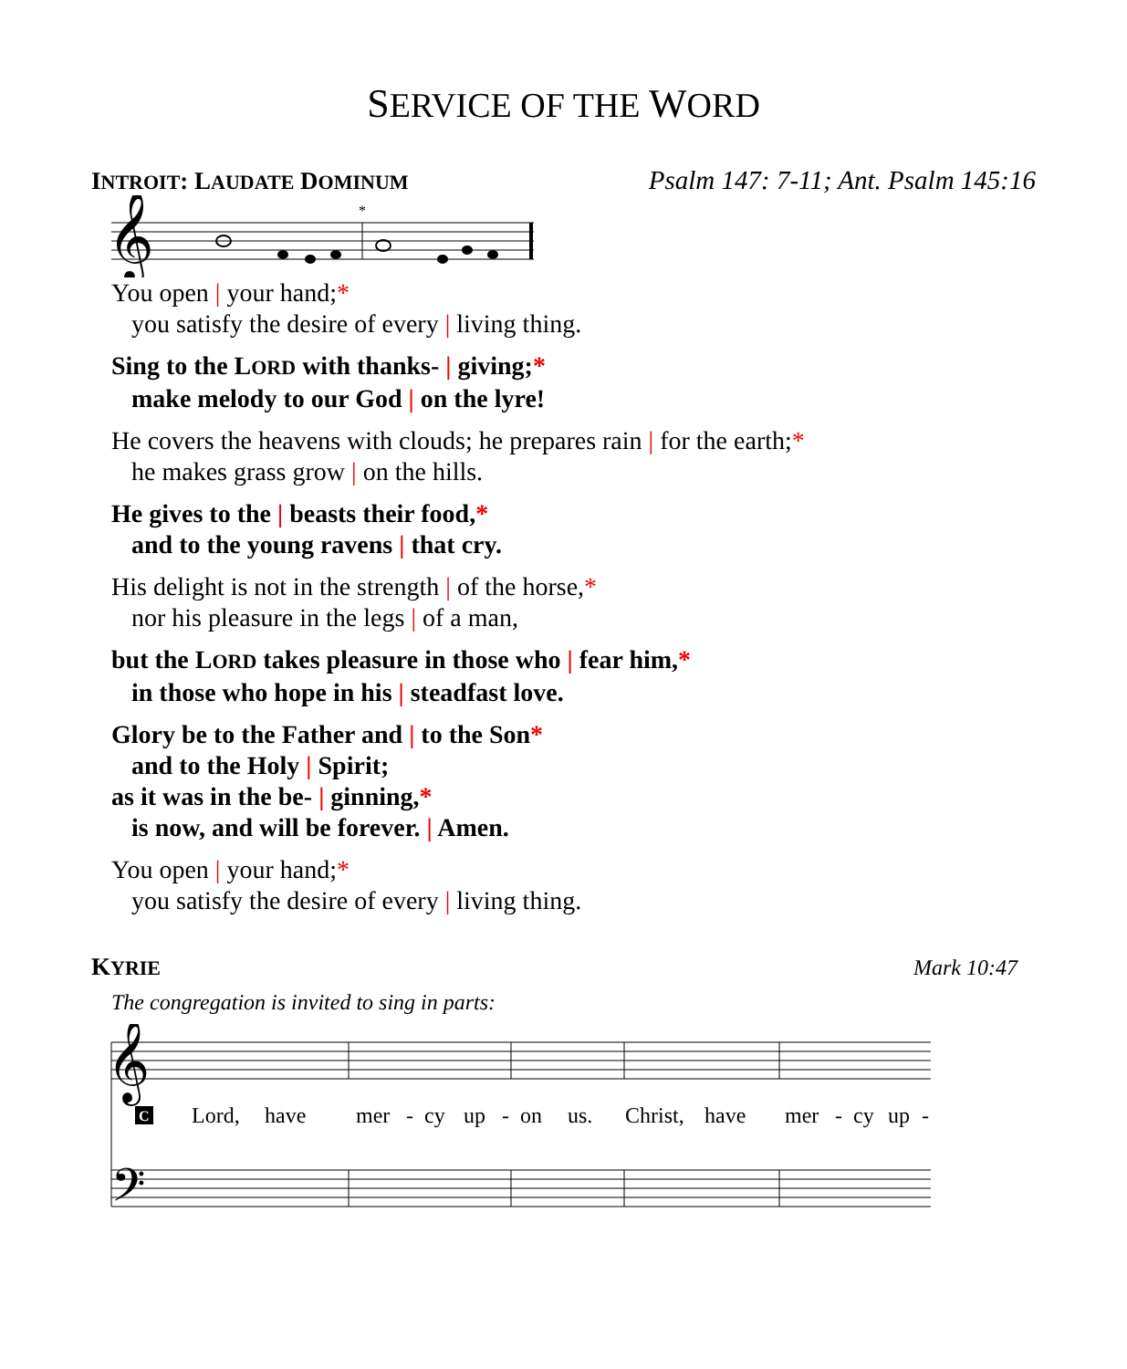SERVICE OF THE WORD
INTROIT: LAUDATE DOMINUM Psalm 147: 7-11; Ant. Psalm 145:16
𝄞
*
You open | your hand;*
you satisfy the desire of every | living thing.
Sing to the LORD with thanks- | giving;*
make melody to our God | on the lyre!
He covers the heavens with clouds; he prepares rain | for the earth;*
he makes grass grow | on the hills.
He gives to the | beasts their food,*
and to the young ravens | that cry.
His delight is not in the strength | of the horse,*
nor his pleasure in the legs | of a man,
but the LORD takes pleasure in those who | fear him,*
in those who hope in his | steadfast love.
Glory be to the Father and | to the Son*
and to the Holy | Spirit;
as it was in the be- | ginning,*
is now, and will be forever. | Amen.
You open | your hand;*
you satisfy the desire of every | living thing.
KYRIE Mark 10:47
The congregation is invited to sing in parts:
𝄞
𝄢
C
Lord,
have
mer
-
cy
up
-
on
us.
Christ,
have
mer
-
cy
up
-